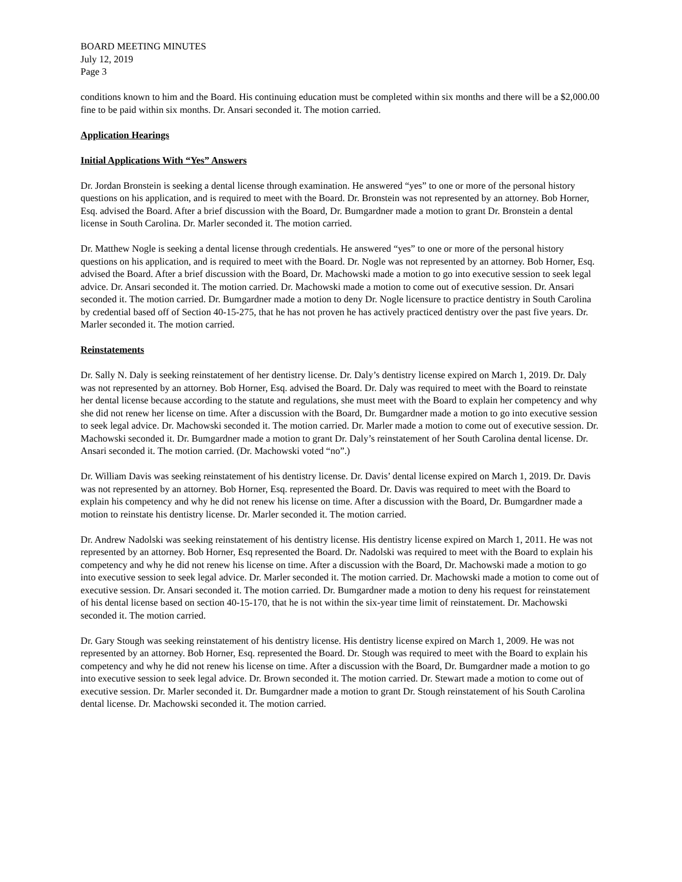BOARD MEETING MINUTES
July 12, 2019
Page 3
conditions known to him and the Board. His continuing education must be completed within six months and there will be a $2,000.00 fine to be paid within six months. Dr. Ansari seconded it. The motion carried.
Application Hearings
Initial Applications With “Yes” Answers
Dr. Jordan Bronstein is seeking a dental license through examination. He answered “yes” to one or more of the personal history questions on his application, and is required to meet with the Board. Dr. Bronstein was not represented by an attorney. Bob Horner, Esq. advised the Board. After a brief discussion with the Board, Dr. Bumgardner made a motion to grant Dr. Bronstein a dental license in South Carolina. Dr. Marler seconded it. The motion carried.
Dr. Matthew Nogle is seeking a dental license through credentials. He answered “yes” to one or more of the personal history questions on his application, and is required to meet with the Board. Dr. Nogle was not represented by an attorney. Bob Horner, Esq. advised the Board. After a brief discussion with the Board, Dr. Machowski made a motion to go into executive session to seek legal advice. Dr. Ansari seconded it. The motion carried. Dr. Machowski made a motion to come out of executive session. Dr. Ansari seconded it. The motion carried. Dr. Bumgardner made a motion to deny Dr. Nogle licensure to practice dentistry in South Carolina by credential based off of Section 40-15-275, that he has not proven he has actively practiced dentistry over the past five years. Dr. Marler seconded it. The motion carried.
Reinstatements
Dr. Sally N. Daly is seeking reinstatement of her dentistry license. Dr. Daly’s dentistry license expired on March 1, 2019. Dr. Daly was not represented by an attorney. Bob Horner, Esq. advised the Board. Dr. Daly was required to meet with the Board to reinstate her dental license because according to the statute and regulations, she must meet with the Board to explain her competency and why she did not renew her license on time. After a discussion with the Board, Dr. Bumgardner made a motion to go into executive session to seek legal advice. Dr. Machowski seconded it. The motion carried. Dr. Marler made a motion to come out of executive session. Dr. Machowski seconded it. Dr. Bumgardner made a motion to grant Dr. Daly’s reinstatement of her South Carolina dental license. Dr. Ansari seconded it. The motion carried. (Dr. Machowski voted “no”.)
Dr. William Davis was seeking reinstatement of his dentistry license. Dr. Davis’ dental license expired on March 1, 2019. Dr. Davis was not represented by an attorney. Bob Horner, Esq. represented the Board. Dr. Davis was required to meet with the Board to explain his competency and why he did not renew his license on time. After a discussion with the Board, Dr. Bumgardner made a motion to reinstate his dentistry license. Dr. Marler seconded it. The motion carried.
Dr. Andrew Nadolski was seeking reinstatement of his dentistry license. His dentistry license expired on March 1, 2011. He was not represented by an attorney. Bob Horner, Esq represented the Board. Dr. Nadolski was required to meet with the Board to explain his competency and why he did not renew his license on time. After a discussion with the Board, Dr. Machowski made a motion to go into executive session to seek legal advice. Dr. Marler seconded it. The motion carried. Dr. Machowski made a motion to come out of executive session. Dr. Ansari seconded it. The motion carried. Dr. Bumgardner made a motion to deny his request for reinstatement of his dental license based on section 40-15-170, that he is not within the six-year time limit of reinstatement. Dr. Machowski seconded it. The motion carried.
Dr. Gary Stough was seeking reinstatement of his dentistry license. His dentistry license expired on March 1, 2009. He was not represented by an attorney. Bob Horner, Esq. represented the Board. Dr. Stough was required to meet with the Board to explain his competency and why he did not renew his license on time. After a discussion with the Board, Dr. Bumgardner made a motion to go into executive session to seek legal advice. Dr. Brown seconded it. The motion carried. Dr. Stewart made a motion to come out of executive session. Dr. Marler seconded it. Dr. Bumgardner made a motion to grant Dr. Stough reinstatement of his South Carolina dental license. Dr. Machowski seconded it. The motion carried.